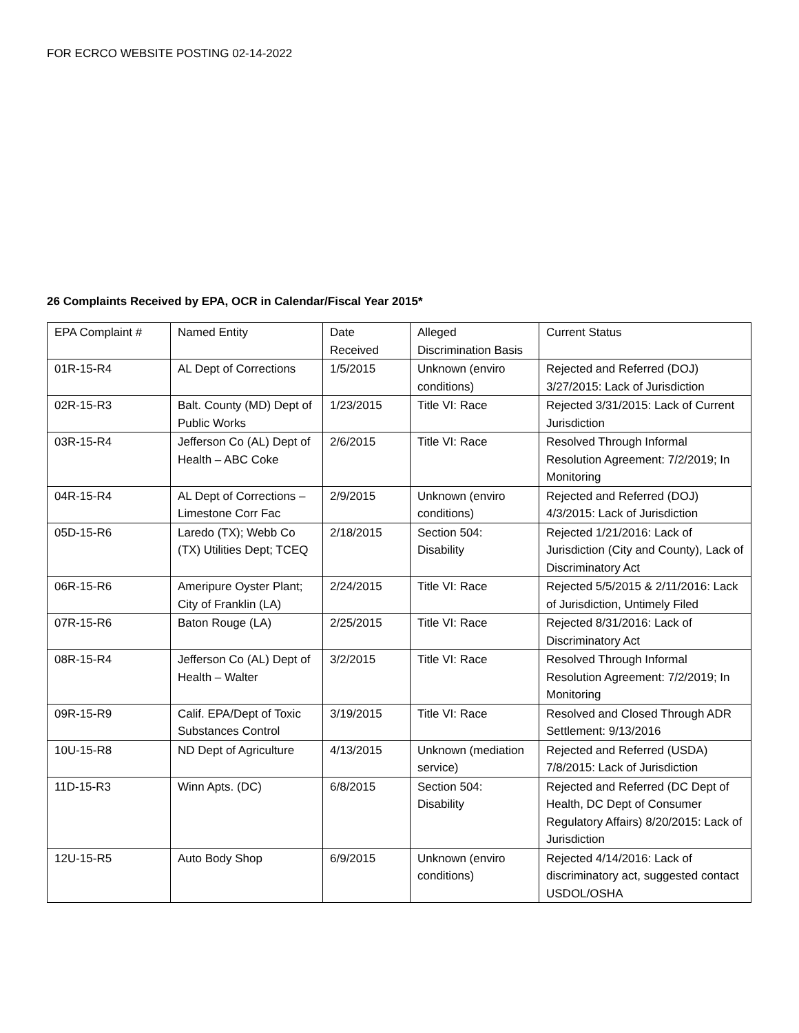FOR ECRCO WEBSITE POSTING 02-14-2022
26 Complaints Received by EPA, OCR in Calendar/Fiscal Year 2015*
| EPA Complaint # | Named Entity | Date Received | Alleged Discrimination Basis | Current Status |
| 01R-15-R4 | AL Dept of Corrections | 1/5/2015 | Unknown (enviro conditions) | Rejected and Referred (DOJ) 3/27/2015: Lack of Jurisdiction |
| 02R-15-R3 | Balt. County (MD) Dept of Public Works | 1/23/2015 | Title VI: Race | Rejected 3/31/2015: Lack of Current Jurisdiction |
| 03R-15-R4 | Jefferson Co (AL) Dept of Health – ABC Coke | 2/6/2015 | Title VI: Race | Resolved Through Informal Resolution Agreement: 7/2/2019; In Monitoring |
| 04R-15-R4 | AL Dept of Corrections – Limestone Corr Fac | 2/9/2015 | Unknown (enviro conditions) | Rejected and Referred (DOJ) 4/3/2015: Lack of Jurisdiction |
| 05D-15-R6 | Laredo (TX); Webb Co (TX) Utilities Dept; TCEQ | 2/18/2015 | Section 504: Disability | Rejected 1/21/2016: Lack of Jurisdiction (City and County), Lack of Discriminatory Act |
| 06R-15-R6 | Ameripure Oyster Plant; City of Franklin (LA) | 2/24/2015 | Title VI: Race | Rejected 5/5/2015 & 2/11/2016: Lack of Jurisdiction, Untimely Filed |
| 07R-15-R6 | Baton Rouge (LA) | 2/25/2015 | Title VI: Race | Rejected 8/31/2016: Lack of Discriminatory Act |
| 08R-15-R4 | Jefferson Co (AL) Dept of Health – Walter | 3/2/2015 | Title VI: Race | Resolved Through Informal Resolution Agreement: 7/2/2019; In Monitoring |
| 09R-15-R9 | Calif. EPA/Dept of Toxic Substances Control | 3/19/2015 | Title VI: Race | Resolved and Closed Through ADR Settlement: 9/13/2016 |
| 10U-15-R8 | ND Dept of Agriculture | 4/13/2015 | Unknown (mediation service) | Rejected and Referred (USDA) 7/8/2015: Lack of Jurisdiction |
| 11D-15-R3 | Winn Apts. (DC) | 6/8/2015 | Section 504: Disability | Rejected and Referred (DC Dept of Health, DC Dept of Consumer Regulatory Affairs) 8/20/2015: Lack of Jurisdiction |
| 12U-15-R5 | Auto Body Shop | 6/9/2015 | Unknown (enviro conditions) | Rejected 4/14/2016: Lack of discriminatory act, suggested contact USDOL/OSHA |